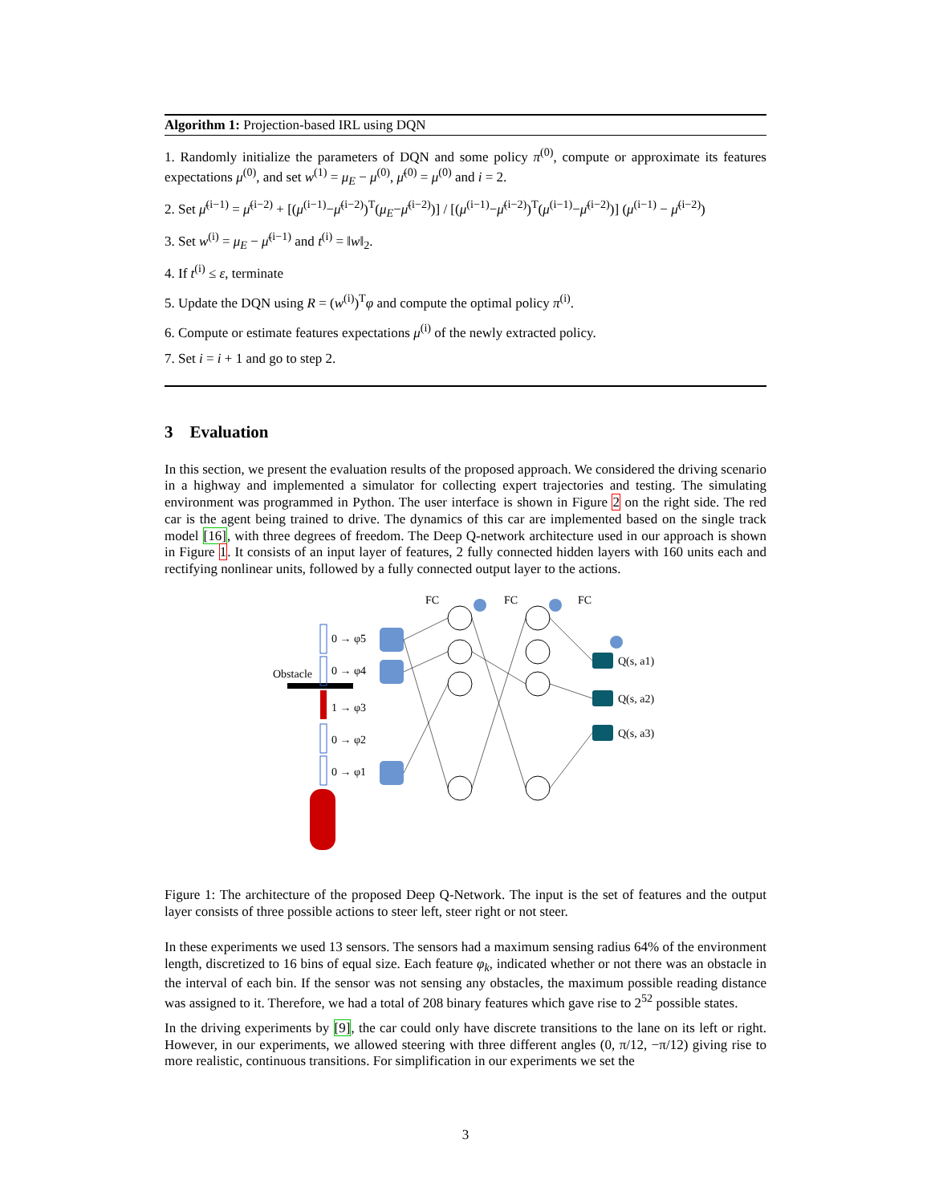Algorithm 1: Projection-based IRL using DQN
1. Randomly initialize the parameters of DQN and some policy π<sup>(0)</sup>, compute or approximate its features expectations μ<sup>(0)</sup>, and set w<sup>(1)</sup> = μ<sub>E</sub> − μ<sup>(0)</sup>, μ̄<sup>(0)</sup> = μ<sup>(0)</sup> and i = 2.
2. Set μ̄<sup>(i−1)</sup> = μ̄<sup>(i−2)</sup> + [(μ<sup>(i−1)</sup>−μ̄<sup>(i−2)</sup>)<sup>T</sup>(μ<sub>E</sub>−μ̄<sup>(i−2)</sup>)] / [(μ<sup>(i−1)</sup>−μ̄<sup>(i−2)</sup>)<sup>T</sup>(μ<sup>(i−1)</sup>−μ̄<sup>(i−2)</sup>)] (μ<sup>(i−1)</sup> − μ̄<sup>(i−2)</sup>)
3. Set w<sup>(i)</sup> = μ<sub>E</sub> − μ̄<sup>(i−1)</sup> and t<sup>(i)</sup> = ‖w‖<sub>2</sub>.
4. If t<sup>(i)</sup> ≤ ε, terminate
5. Update the DQN using R = (w<sup>(i)</sup>)<sup>T</sup>φ and compute the optimal policy π<sup>(i)</sup>.
6. Compute or estimate features expectations μ<sup>(i)</sup> of the newly extracted policy.
7. Set i = i + 1 and go to step 2.
3 Evaluation
In this section, we present the evaluation results of the proposed approach. We considered the driving scenario in a highway and implemented a simulator for collecting expert trajectories and testing. The simulating environment was programmed in Python. The user interface is shown in Figure 2 on the right side. The red car is the agent being trained to drive. The dynamics of this car are implemented based on the single track model [16], with three degrees of freedom. The Deep Q-network architecture used in our approach is shown in Figure 1. It consists of an input layer of features, 2 fully connected hidden layers with 160 units each and rectifying nonlinear units, followed by a fully connected output layer to the actions.
FC
FC
FC
Obstacle
0 → φ5
0 → φ4
1 → φ3
0 → φ2
0 → φ1
Q(s, a1)
Q(s, a2)
Q(s, a3)
Figure 1: The architecture of the proposed Deep Q-Network. The input is the set of features and the output layer consists of three possible actions to steer left, steer right or not steer.
In these experiments we used 13 sensors. The sensors had a maximum sensing radius 64% of the environment length, discretized to 16 bins of equal size. Each feature φ<sub>k</sub>, indicated whether or not there was an obstacle in the interval of each bin. If the sensor was not sensing any obstacles, the maximum possible reading distance was assigned to it. Therefore, we had a total of 208 binary features which gave rise to 2<sup>52</sup> possible states.
In the driving experiments by [9], the car could only have discrete transitions to the lane on its left or right. However, in our experiments, we allowed steering with three different angles (0, π/12, −π/12) giving rise to more realistic, continuous transitions. For simplification in our experiments we set the
3